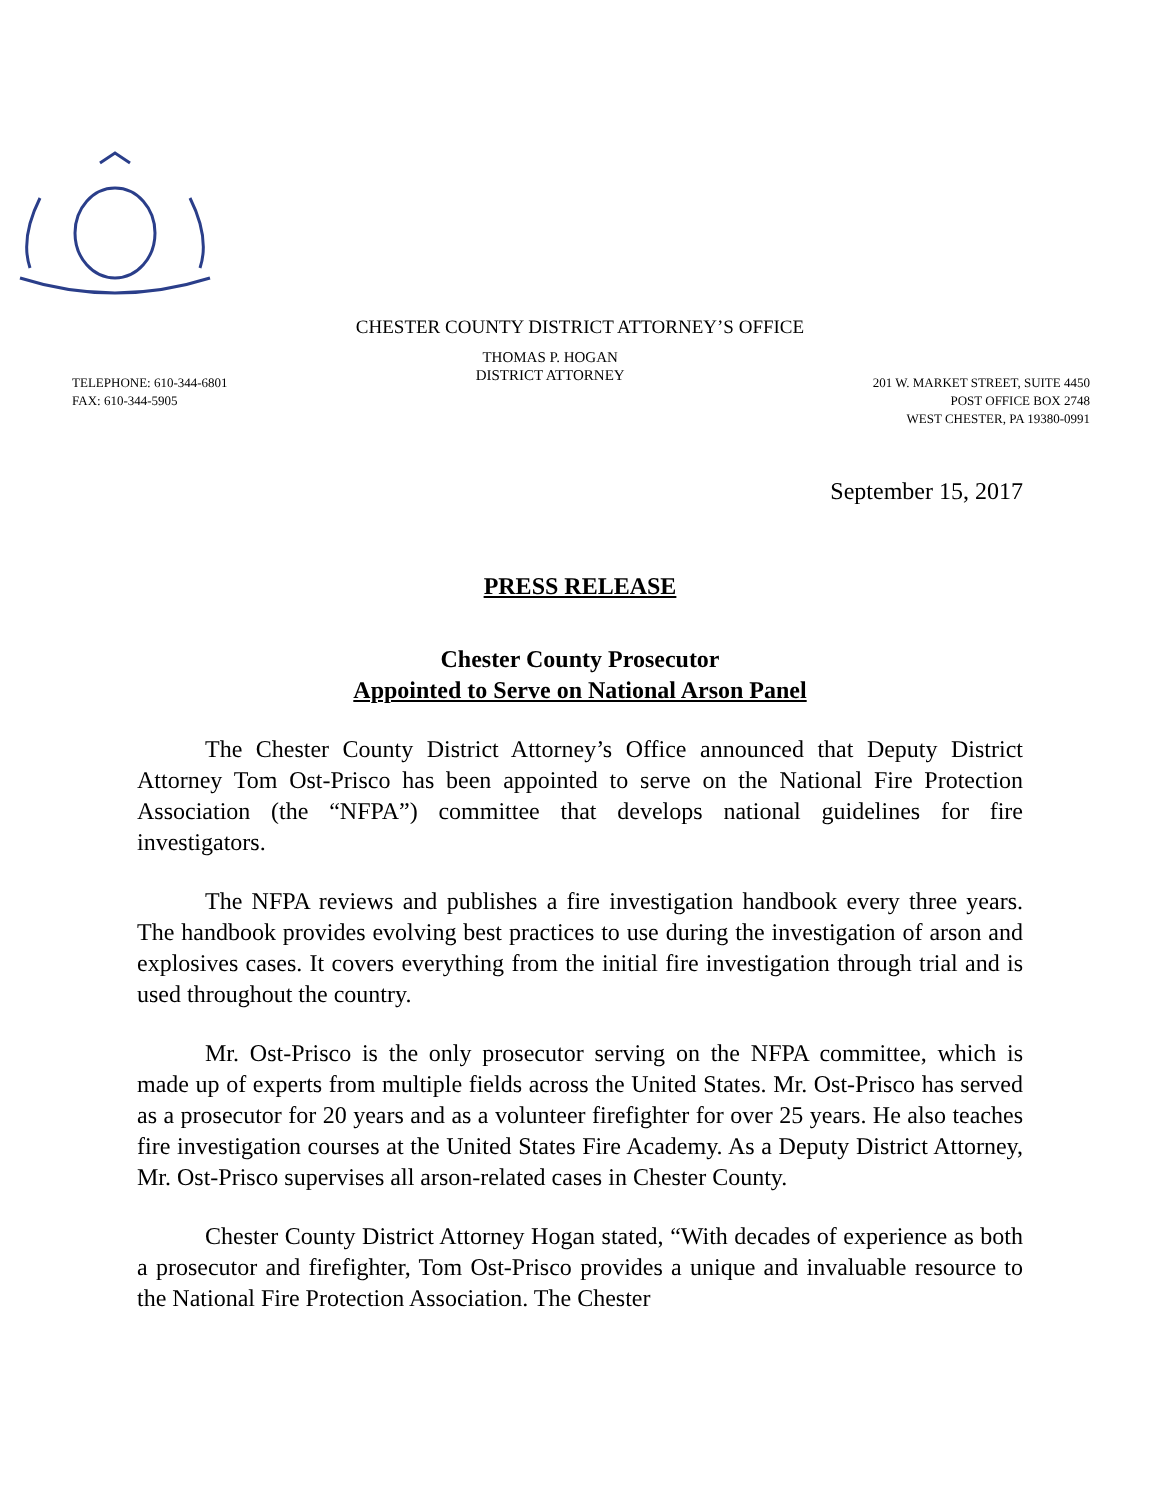CHESTER COUNTY DISTRICT ATTORNEY’S OFFICE
TELEPHONE: 610-344-6801
FAX: 610-344-5905
THOMAS P. HOGAN
DISTRICT ATTORNEY
201 W. MARKET STREET, SUITE 4450
POST OFFICE BOX 2748
WEST CHESTER, PA 19380-0991
September 15, 2017
PRESS RELEASE
Chester County Prosecutor
Appointed to Serve on National Arson Panel
The Chester County District Attorney’s Office announced that Deputy District Attorney Tom Ost-Prisco has been appointed to serve on the National Fire Protection Association (the “NFPA”) committee that develops national guidelines for fire investigators.
The NFPA reviews and publishes a fire investigation handbook every three years. The handbook provides evolving best practices to use during the investigation of arson and explosives cases. It covers everything from the initial fire investigation through trial and is used throughout the country.
Mr. Ost-Prisco is the only prosecutor serving on the NFPA committee, which is made up of experts from multiple fields across the United States. Mr. Ost-Prisco has served as a prosecutor for 20 years and as a volunteer firefighter for over 25 years. He also teaches fire investigation courses at the United States Fire Academy. As a Deputy District Attorney, Mr. Ost-Prisco supervises all arson-related cases in Chester County.
Chester County District Attorney Hogan stated, “With decades of experience as both a prosecutor and firefighter, Tom Ost-Prisco provides a unique and invaluable resource to the National Fire Protection Association. The Chester